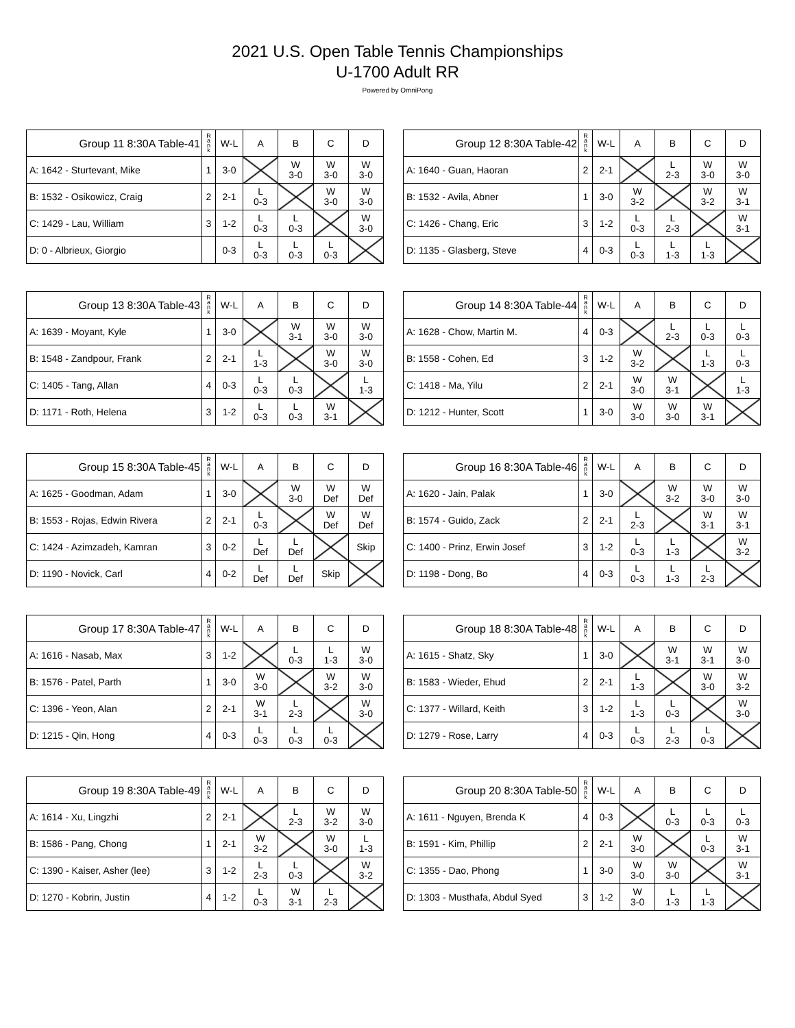2021 U.S. Open Table Tennis Championships
U-1700 Adult RR
Powered by OmniPong
| Group 11 8:30A Table-41 | R a n k | W-L | A | B | C | D |
| --- | --- | --- | --- | --- | --- | --- |
| A: 1642 - Sturtevant, Mike | 1 | 3-0 | | W 3-0 | W 3-0 | W 3-0 |
| B: 1532 - Osikowicz, Craig | 2 | 2-1 | L 0-3 | | W 3-0 | W 3-0 |
| C: 1429 - Lau, William | 3 | 1-2 | L 0-3 | L 0-3 | | W 3-0 |
| D: 0 - Albrieux, Giorgio | | 0-3 | L 0-3 | L 0-3 | L 0-3 | |
| Group 12 8:30A Table-42 | R a n k | W-L | A | B | C | D |
| --- | --- | --- | --- | --- | --- | --- |
| A: 1640 - Guan, Haoran | 2 | 2-1 | | L 2-3 | W 3-0 | W 3-0 |
| B: 1532 - Avila, Abner | 1 | 3-0 | W 3-2 | | W 3-2 | W 3-1 |
| C: 1426 - Chang, Eric | 3 | 1-2 | L 0-3 | L 2-3 | | W 3-1 |
| D: 1135 - Glasberg, Steve | 4 | 0-3 | L 0-3 | L 1-3 | L 1-3 | |
| Group 13 8:30A Table-43 | R a n k | W-L | A | B | C | D |
| --- | --- | --- | --- | --- | --- | --- |
| A: 1639 - Moyant, Kyle | 1 | 3-0 | | W 3-1 | W 3-0 | W 3-0 |
| B: 1548 - Zandpour, Frank | 2 | 2-1 | L 1-3 | | W 3-0 | W 3-0 |
| C: 1405 - Tang, Allan | 4 | 0-3 | L 0-3 | L 0-3 | | L 1-3 |
| D: 1171 - Roth, Helena | 3 | 1-2 | L 0-3 | L 0-3 | W 3-1 | |
| Group 14 8:30A Table-44 | R a n k | W-L | A | B | C | D |
| --- | --- | --- | --- | --- | --- | --- |
| A: 1628 - Chow, Martin M. | 4 | 0-3 | | L 2-3 | L 0-3 | L 0-3 |
| B: 1558 - Cohen, Ed | 3 | 1-2 | W 3-2 | | L 1-3 | L 0-3 |
| C: 1418 - Ma, Yilu | 2 | 2-1 | W 3-0 | W 3-1 | | L 1-3 |
| D: 1212 - Hunter, Scott | 1 | 3-0 | W 3-0 | W 3-0 | W 3-1 | |
| Group 15 8:30A Table-45 | R a n k | W-L | A | B | C | D |
| --- | --- | --- | --- | --- | --- | --- |
| A: 1625 - Goodman, Adam | 1 | 3-0 | | W 3-0 | W Def | W Def |
| B: 1553 - Rojas, Edwin Rivera | 2 | 2-1 | L 0-3 | | W Def | W Def |
| C: 1424 - Azimzadeh, Kamran | 3 | 0-2 | L Def | L Def | | Skip |
| D: 1190 - Novick, Carl | 4 | 0-2 | L Def | L Def | Skip | |
| Group 16 8:30A Table-46 | R a n k | W-L | A | B | C | D |
| --- | --- | --- | --- | --- | --- | --- |
| A: 1620 - Jain, Palak | 1 | 3-0 | | W 3-2 | W 3-0 | W 3-0 |
| B: 1574 - Guido, Zack | 2 | 2-1 | L 2-3 | | W 3-1 | W 3-1 |
| C: 1400 - Prinz, Erwin Josef | 3 | 1-2 | L 0-3 | L 1-3 | | W 3-2 |
| D: 1198 - Dong, Bo | 4 | 0-3 | L 0-3 | L 1-3 | L 2-3 | |
| Group 17 8:30A Table-47 | R a n k | W-L | A | B | C | D |
| --- | --- | --- | --- | --- | --- | --- |
| A: 1616 - Nasab, Max | 3 | 1-2 | | L 0-3 | L 1-3 | W 3-0 |
| B: 1576 - Patel, Parth | 1 | 3-0 | W 3-0 | | W 3-2 | W 3-0 |
| C: 1396 - Yeon, Alan | 2 | 2-1 | W 3-1 | L 2-3 | | W 3-0 |
| D: 1215 - Qin, Hong | 4 | 0-3 | L 0-3 | L 0-3 | L 0-3 | |
| Group 18 8:30A Table-48 | R a n k | W-L | A | B | C | D |
| --- | --- | --- | --- | --- | --- | --- |
| A: 1615 - Shatz, Sky | 1 | 3-0 | | W 3-1 | W 3-1 | W 3-0 |
| B: 1583 - Wieder, Ehud | 2 | 2-1 | L 1-3 | | W 3-0 | W 3-2 |
| C: 1377 - Willard, Keith | 3 | 1-2 | L 1-3 | L 0-3 | | W 3-0 |
| D: 1279 - Rose, Larry | 4 | 0-3 | L 0-3 | L 2-3 | L 0-3 | |
| Group 19 8:30A Table-49 | R a n k | W-L | A | B | C | D |
| --- | --- | --- | --- | --- | --- | --- |
| A: 1614 - Xu, Lingzhi | 2 | 2-1 | | L 2-3 | W 3-2 | W 3-0 |
| B: 1586 - Pang, Chong | 1 | 2-1 | W 3-2 | | W 3-0 | L 1-3 |
| C: 1390 - Kaiser, Asher (lee) | 3 | 1-2 | L 2-3 | L 0-3 | | W 3-2 |
| D: 1270 - Kobrin, Justin | 4 | 1-2 | L 0-3 | W 3-1 | L 2-3 | |
| Group 20 8:30A Table-50 | R a n k | W-L | A | B | C | D |
| --- | --- | --- | --- | --- | --- | --- |
| A: 1611 - Nguyen, Brenda K | 4 | 0-3 | | L 0-3 | L 0-3 | L 0-3 |
| B: 1591 - Kim, Phillip | 2 | 2-1 | W 3-0 | | L 0-3 | W 3-1 |
| C: 1355 - Dao, Phong | 1 | 3-0 | W 3-0 | W 3-0 | | W 3-1 |
| D: 1303 - Musthafa, Abdul Syed | 3 | 1-2 | W 3-0 | L 1-3 | L 1-3 | |